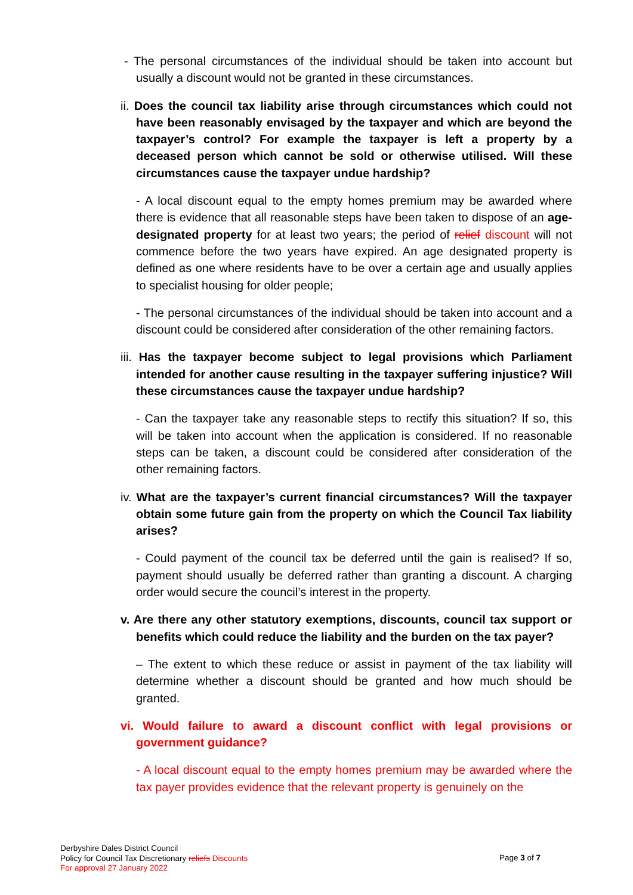- The personal circumstances of the individual should be taken into account but usually a discount would not be granted in these circumstances.
ii. Does the council tax liability arise through circumstances which could not have been reasonably envisaged by the taxpayer and which are beyond the taxpayer’s control? For example the taxpayer is left a property by a deceased person which cannot be sold or otherwise utilised. Will these circumstances cause the taxpayer undue hardship?
- A local discount equal to the empty homes premium may be awarded where there is evidence that all reasonable steps have been taken to dispose of an age-designated property for at least two years; the period of relief discount will not commence before the two years have expired. An age designated property is defined as one where residents have to be over a certain age and usually applies to specialist housing for older people;
- The personal circumstances of the individual should be taken into account and a discount could be considered after consideration of the other remaining factors.
iii. Has the taxpayer become subject to legal provisions which Parliament intended for another cause resulting in the taxpayer suffering injustice? Will these circumstances cause the taxpayer undue hardship?
- Can the taxpayer take any reasonable steps to rectify this situation? If so, this will be taken into account when the application is considered. If no reasonable steps can be taken, a discount could be considered after consideration of the other remaining factors.
iv. What are the taxpayer’s current financial circumstances? Will the taxpayer obtain some future gain from the property on which the Council Tax liability arises?
- Could payment of the council tax be deferred until the gain is realised? If so, payment should usually be deferred rather than granting a discount. A charging order would secure the council’s interest in the property.
v. Are there any other statutory exemptions, discounts, council tax support or benefits which could reduce the liability and the burden on the tax payer?
– The extent to which these reduce or assist in payment of the tax liability will determine whether a discount should be granted and how much should be granted.
vi. Would failure to award a discount conflict with legal provisions or government guidance?
- A local discount equal to the empty homes premium may be awarded where the tax payer provides evidence that the relevant property is genuinely on the
Derbyshire Dales District Council
Policy for Council Tax Discretionary reliefs Discounts
For approval 27 January 2022
Page 3 of 7